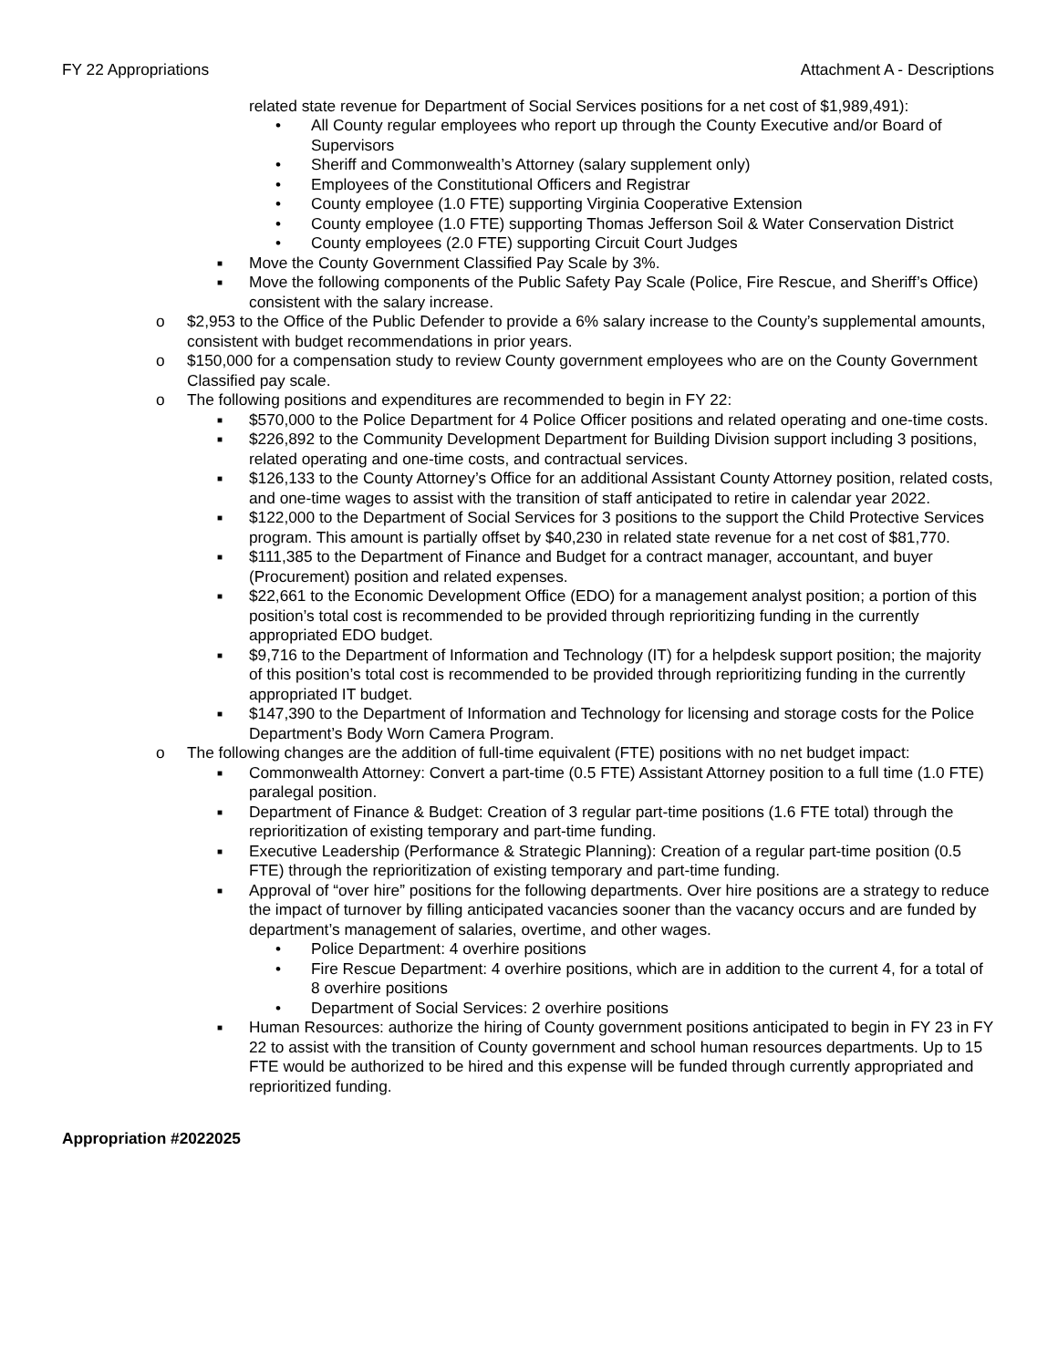FY 22 Appropriations Attachment A - Descriptions
related state revenue for Department of Social Services positions for a net cost of $1,989,491):
• All County regular employees who report up through the County Executive and/or Board of Supervisors
• Sheriff and Commonwealth’s Attorney (salary supplement only)
• Employees of the Constitutional Officers and Registrar
• County employee (1.0 FTE) supporting Virginia Cooperative Extension
• County employee (1.0 FTE) supporting Thomas Jefferson Soil & Water Conservation District
• County employees (2.0 FTE) supporting Circuit Court Judges
■ Move the County Government Classified Pay Scale by 3%.
■ Move the following components of the Public Safety Pay Scale (Police, Fire Rescue, and Sheriff’s Office) consistent with the salary increase.
o $2,953 to the Office of the Public Defender to provide a 6% salary increase to the County’s supplemental amounts, consistent with budget recommendations in prior years.
o $150,000 for a compensation study to review County government employees who are on the County Government Classified pay scale.
o The following positions and expenditures are recommended to begin in FY 22:
■ $570,000 to the Police Department for 4 Police Officer positions and related operating and one-time costs.
■ $226,892 to the Community Development Department for Building Division support including 3 positions, related operating and one-time costs, and contractual services.
■ $126,133 to the County Attorney’s Office for an additional Assistant County Attorney position, related costs, and one-time wages to assist with the transition of staff anticipated to retire in calendar year 2022.
■ $122,000 to the Department of Social Services for 3 positions to the support the Child Protective Services program. This amount is partially offset by $40,230 in related state revenue for a net cost of $81,770.
■ $111,385 to the Department of Finance and Budget for a contract manager, accountant, and buyer (Procurement) position and related expenses.
■ $22,661 to the Economic Development Office (EDO) for a management analyst position; a portion of this position’s total cost is recommended to be provided through reprioritizing funding in the currently appropriated EDO budget.
■ $9,716 to the Department of Information and Technology (IT) for a helpdesk support position; the majority of this position’s total cost is recommended to be provided through reprioritizing funding in the currently appropriated IT budget.
■ $147,390 to the Department of Information and Technology for licensing and storage costs for the Police Department’s Body Worn Camera Program.
o The following changes are the addition of full-time equivalent (FTE) positions with no net budget impact:
■ Commonwealth Attorney: Convert a part-time (0.5 FTE) Assistant Attorney position to a full time (1.0 FTE) paralegal position.
■ Department of Finance & Budget: Creation of 3 regular part-time positions (1.6 FTE total) through the reprioritization of existing temporary and part-time funding.
■ Executive Leadership (Performance & Strategic Planning): Creation of a regular part-time position (0.5 FTE) through the reprioritization of existing temporary and part-time funding.
■ Approval of “over hire” positions for the following departments. Over hire positions are a strategy to reduce the impact of turnover by filling anticipated vacancies sooner than the vacancy occurs and are funded by department’s management of salaries, overtime, and other wages.
• Police Department: 4 overhire positions
• Fire Rescue Department: 4 overhire positions, which are in addition to the current 4, for a total of 8 overhire positions
• Department of Social Services: 2 overhire positions
■ Human Resources: authorize the hiring of County government positions anticipated to begin in FY 23 in FY 22 to assist with the transition of County government and school human resources departments. Up to 15 FTE would be authorized to be hired and this expense will be funded through currently appropriated and reprioritized funding.
Appropriation #2022025